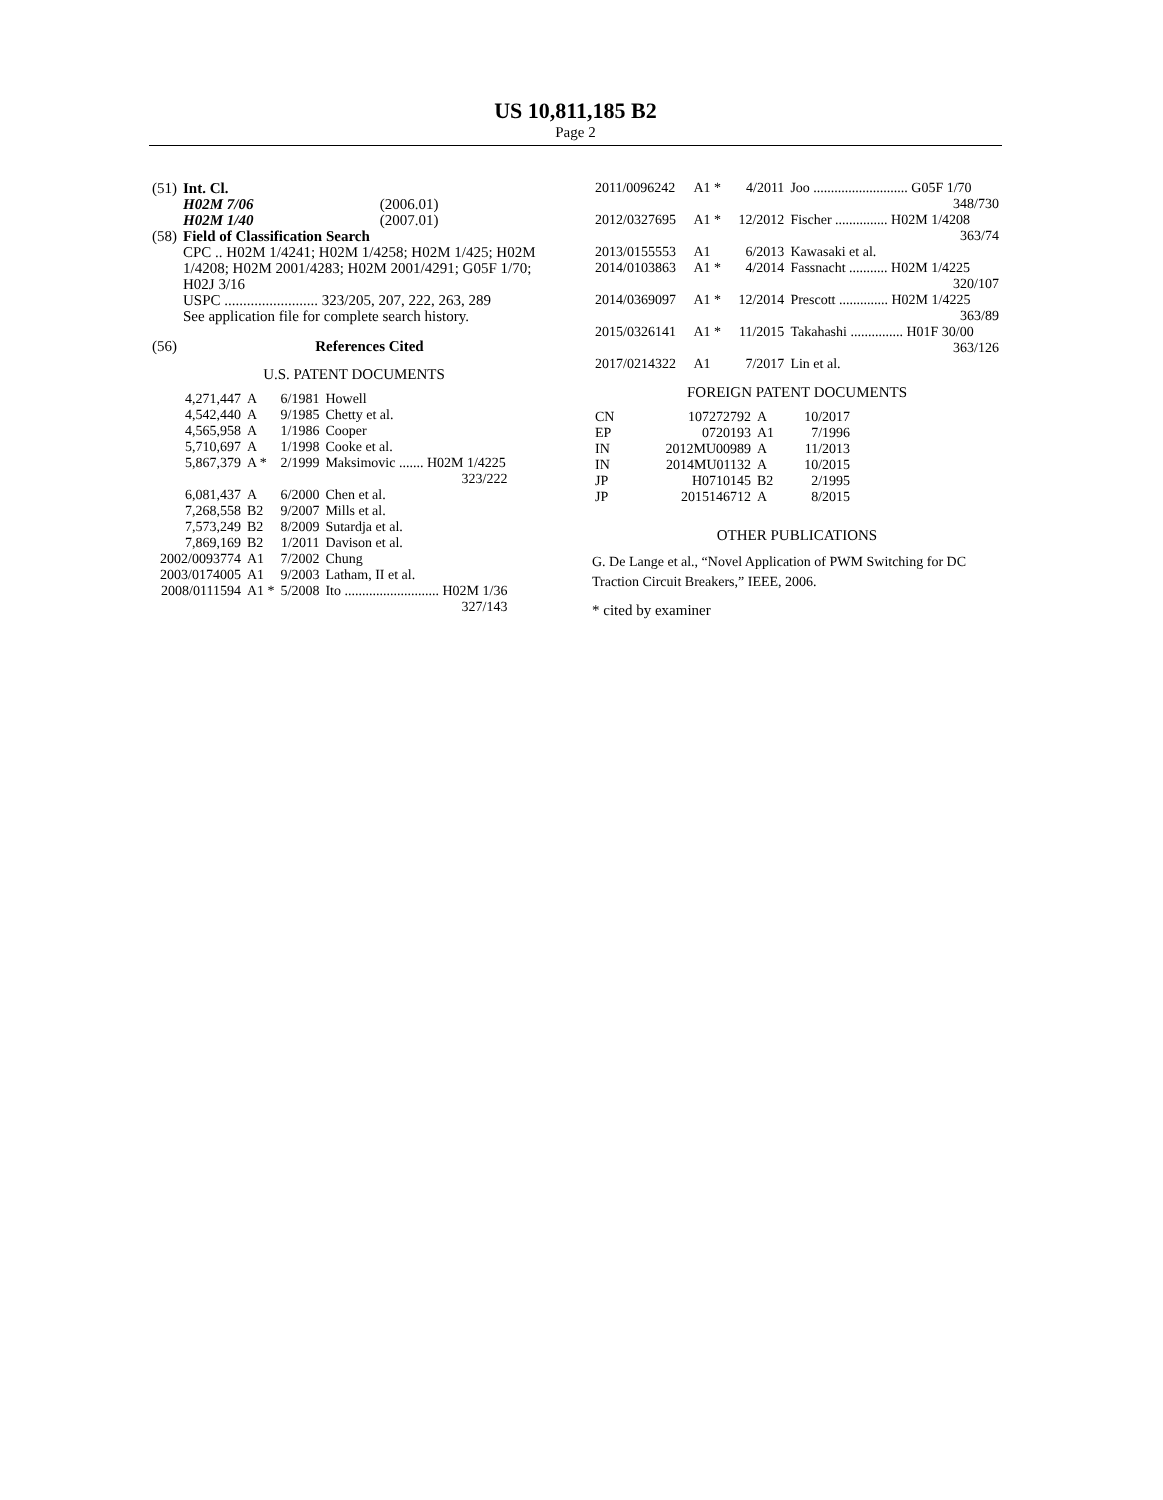US 10,811,185 B2
Page 2
| (51) | Int. Cl. | |
| | H02M 7/06 | (2006.01) |
| | H02M 1/40 | (2007.01) |
| (58) | Field of Classification Search CPC .. H02M 1/4241; H02M 1/4258; H02M 1/425; H02M 1/4208; H02M 2001/4283; H02M 2001/4291; G05F 1/70; H02J 3/16 USPC ......................... 323/205, 207, 222, 263, 289 See application file for complete search history. | |
| (56) | References Cited | |
U.S. PATENT DOCUMENTS
| 4,271,447 | A | 6/1981 | Howell |
| 4,542,440 | A | 9/1985 | Chetty et al. |
| 4,565,958 | A | 1/1986 | Cooper |
| 5,710,697 | A | 1/1998 | Cooke et al. |
| 5,867,379 | A * | 2/1999 | Maksimovic ....... H02M 1/4225 323/222 |
| 6,081,437 | A | 6/2000 | Chen et al. |
| 7,268,558 | B2 | 9/2007 | Mills et al. |
| 7,573,249 | B2 | 8/2009 | Sutardja et al. |
| 7,869,169 | B2 | 1/2011 | Davison et al. |
| 2002/0093774 | A1 | 7/2002 | Chung |
| 2003/0174005 | A1 | 9/2003 | Latham, II et al. |
| 2008/0111594 | A1 * | 5/2008 | Ito ........................... H02M 1/36 327/143 |
| 2011/0096242 | A1 * | 4/2011 | Joo ........................... G05F 1/70 348/730 |
| 2012/0327695 | A1 * | 12/2012 | Fischer ............... H02M 1/4208 363/74 |
| 2013/0155553 | A1 | 6/2013 | Kawasaki et al. |
| 2014/0103863 | A1 * | 4/2014 | Fassnacht ........... H02M 1/4225 320/107 |
| 2014/0369097 | A1 * | 12/2014 | Prescott .............. H02M 1/4225 363/89 |
| 2015/0326141 | A1 * | 11/2015 | Takahashi ............... H01F 30/00 363/126 |
| 2017/0214322 | A1 | 7/2017 | Lin et al. |
FOREIGN PATENT DOCUMENTS
| CN | 107272792 | A | 10/2017 |
| EP | 0720193 | A1 | 7/1996 |
| IN | 2012MU00989 | A | 11/2013 |
| IN | 2014MU01132 | A | 10/2015 |
| JP | H0710145 | B2 | 2/1995 |
| JP | 2015146712 | A | 8/2015 |
OTHER PUBLICATIONS
G. De Lange et al., “Novel Application of PWM Switching for DC Traction Circuit Breakers,” IEEE, 2006.
* cited by examiner